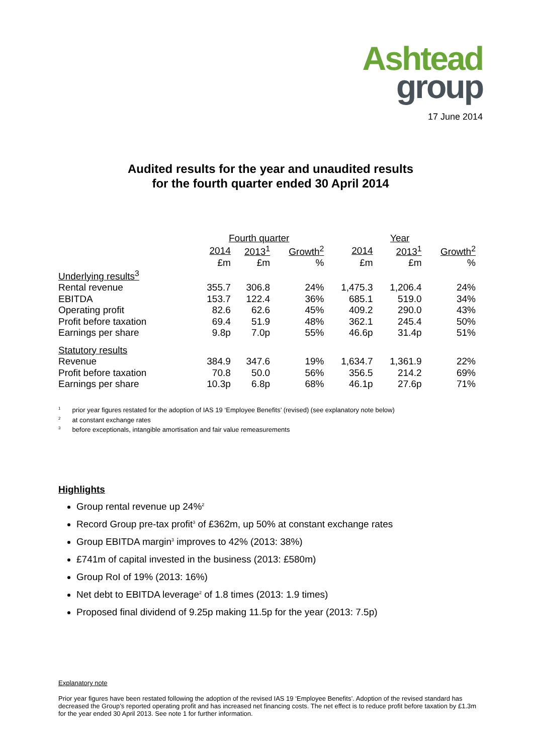Ashtead
group
17 June 2014
Audited results for the year and unaudited results
for the fourth quarter ended 30 April 2014
| | Fourth quarter | | | Year | | |
| --- | --- | --- | --- | --- | --- | --- |
| | 2014 | 2013<sup>1</sup> | Growth<sup>2</sup> | 2014 | 2013<sup>1</sup> | Growth<sup>2</sup> |
| | £m | £m | % | £m | £m | % |
| Underlying results<sup>3</sup> | | | | | | |
| Rental revenue | 355.7 | 306.8 | 24% | 1,475.3 | 1,206.4 | 24% |
| EBITDA | 153.7 | 122.4 | 36% | 685.1 | 519.0 | 34% |
| Operating profit | 82.6 | 62.6 | 45% | 409.2 | 290.0 | 43% |
| Profit before taxation | 69.4 | 51.9 | 48% | 362.1 | 245.4 | 50% |
| Earnings per share | 9.8p | 7.0p | 55% | 46.6p | 31.4p | 51% |
| Statutory results | | | | | | |
| Revenue | 384.9 | 347.6 | 19% | 1,634.7 | 1,361.9 | 22% |
| Profit before taxation | 70.8 | 50.0 | 56% | 356.5 | 214.2 | 69% |
| Earnings per share | 10.3p | 6.8p | 68% | 46.1p | 27.6p | 71% |
<sup>1</sup> prior year figures restated for the adoption of IAS 19 ‘Employee Benefits’ (revised) (see explanatory note below)
<sup>2</sup> at constant exchange rates
<sup>3</sup> before exceptionals, intangible amortisation and fair value remeasurements
Highlights
Group rental revenue up 24%<sup>2</sup>
Record Group pre-tax profit<sup>3</sup> of £362m, up 50% at constant exchange rates
Group EBITDA margin<sup>3</sup> improves to 42% (2013: 38%)
£741m of capital invested in the business (2013: £580m)
Group RoI of 19% (2013: 16%)
Net debt to EBITDA leverage<sup>2</sup> of 1.8 times (2013: 1.9 times)
Proposed final dividend of 9.25p making 11.5p for the year (2013: 7.5p)
Explanatory note
Prior year figures have been restated following the adoption of the revised IAS 19 ‘Employee Benefits’. Adoption of the revised standard has decreased the Group’s reported operating profit and has increased net financing costs. The net effect is to reduce profit before taxation by £1.3m for the year ended 30 April 2013. See note 1 for further information.